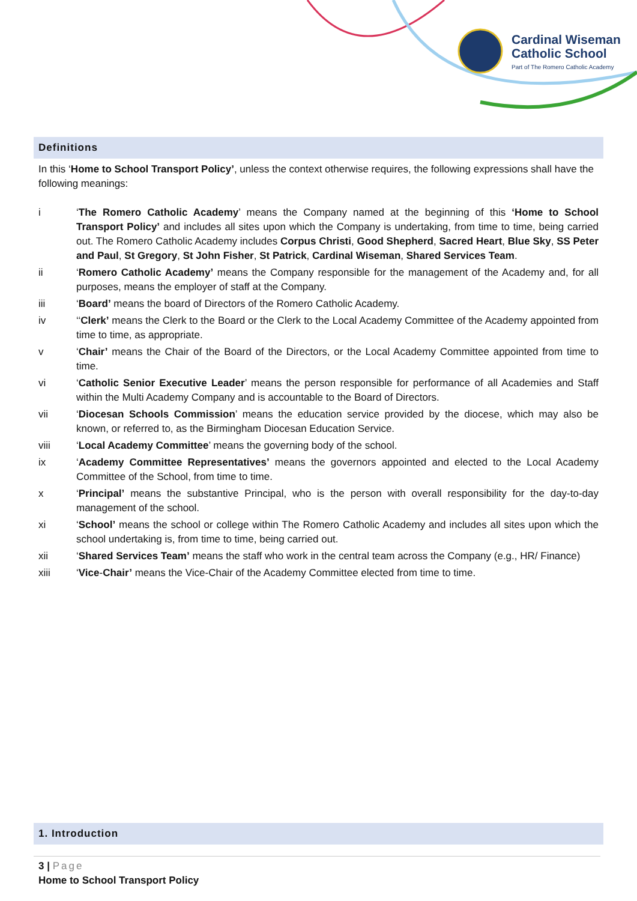Cardinal Wiseman
Catholic School
Part of The Romero Catholic Academy
Definitions
In this ‘Home to School Transport Policy’, unless the context otherwise requires, the following expressions shall have the following meanings:
i ‘The Romero Catholic Academy’ means the Company named at the beginning of this ‘Home to School Transport Policy’ and includes all sites upon which the Company is undertaking, from time to time, being carried out. The Romero Catholic Academy includes Corpus Christi, Good Shepherd, Sacred Heart, Blue Sky, SS Peter and Paul, St Gregory, St John Fisher, St Patrick, Cardinal Wiseman, Shared Services Team.
ii ‘Romero Catholic Academy’ means the Company responsible for the management of the Academy and, for all purposes, means the employer of staff at the Company.
iii ‘Board’ means the board of Directors of the Romero Catholic Academy.
iv ‘‘Clerk’ means the Clerk to the Board or the Clerk to the Local Academy Committee of the Academy appointed from time to time, as appropriate.
v ‘Chair’ means the Chair of the Board of the Directors, or the Local Academy Committee appointed from time to time.
vi ‘Catholic Senior Executive Leader’ means the person responsible for performance of all Academies and Staff within the Multi Academy Company and is accountable to the Board of Directors.
vii ‘Diocesan Schools Commission’ means the education service provided by the diocese, which may also be known, or referred to, as the Birmingham Diocesan Education Service.
viii ‘Local Academy Committee’ means the governing body of the school.
ix ‘Academy Committee Representatives’ means the governors appointed and elected to the Local Academy Committee of the School, from time to time.
x ‘Principal’ means the substantive Principal, who is the person with overall responsibility for the day-to-day management of the school.
xi ‘School’ means the school or college within The Romero Catholic Academy and includes all sites upon which the school undertaking is, from time to time, being carried out.
xii ‘Shared Services Team’ means the staff who work in the central team across the Company (e.g., HR/ Finance)
xiii ‘Vice-Chair’ means the Vice-Chair of the Academy Committee elected from time to time.
1. Introduction
3 | Page
Home to School Transport Policy